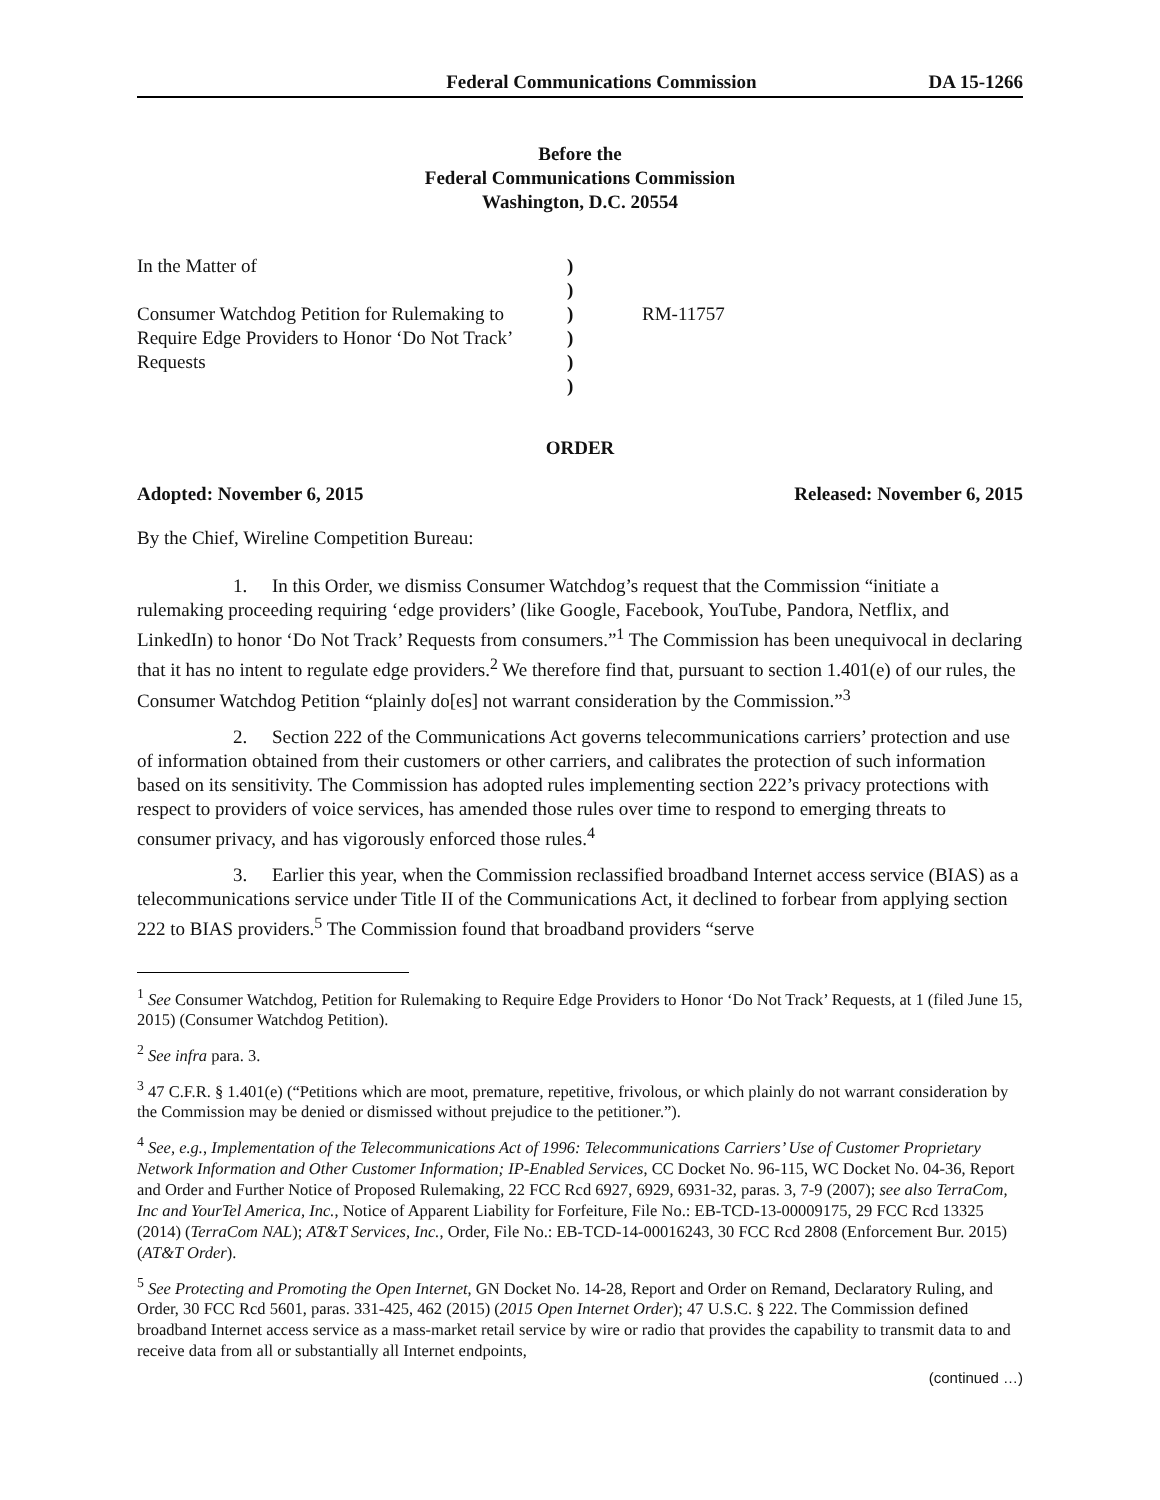Federal Communications Commission DA 15-1266
Before the
Federal Communications Commission
Washington, D.C. 20554
In the Matter of
Consumer Watchdog Petition for Rulemaking to Require Edge Providers to Honor ‘Do Not Track’ Requests
)
)
)
)
)
)
RM-11757
ORDER
Adopted: November 6, 2015 Released: November 6, 2015
By the Chief, Wireline Competition Bureau:
1. In this Order, we dismiss Consumer Watchdog’s request that the Commission “initiate a rulemaking proceeding requiring ‘edge providers’ (like Google, Facebook, YouTube, Pandora, Netflix, and LinkedIn) to honor ‘Do Not Track’ Requests from consumers.”<sup>1</sup> The Commission has been unequivocal in declaring that it has no intent to regulate edge providers.<sup>2</sup> We therefore find that, pursuant to section 1.401(e) of our rules, the Consumer Watchdog Petition “plainly do[es] not warrant consideration by the Commission.”<sup>3</sup>
2. Section 222 of the Communications Act governs telecommunications carriers’ protection and use of information obtained from their customers or other carriers, and calibrates the protection of such information based on its sensitivity. The Commission has adopted rules implementing section 222’s privacy protections with respect to providers of voice services, has amended those rules over time to respond to emerging threats to consumer privacy, and has vigorously enforced those rules.<sup>4</sup>
3. Earlier this year, when the Commission reclassified broadband Internet access service (BIAS) as a telecommunications service under Title II of the Communications Act, it declined to forbear from applying section 222 to BIAS providers.<sup>5</sup> The Commission found that broadband providers “serve
<sup>1</sup> See Consumer Watchdog, Petition for Rulemaking to Require Edge Providers to Honor ‘Do Not Track’ Requests, at 1 (filed June 15, 2015) (Consumer Watchdog Petition).
<sup>2</sup> See infra para. 3.
<sup>3</sup> 47 C.F.R. § 1.401(e) (“Petitions which are moot, premature, repetitive, frivolous, or which plainly do not warrant consideration by the Commission may be denied or dismissed without prejudice to the petitioner.”).
<sup>4</sup> See, e.g., Implementation of the Telecommunications Act of 1996: Telecommunications Carriers’ Use of Customer Proprietary Network Information and Other Customer Information; IP-Enabled Services, CC Docket No. 96-115, WC Docket No. 04-36, Report and Order and Further Notice of Proposed Rulemaking, 22 FCC Rcd 6927, 6929, 6931-32, paras. 3, 7-9 (2007); see also TerraCom, Inc and YourTel America, Inc., Notice of Apparent Liability for Forfeiture, File No.: EB-TCD-13-00009175, 29 FCC Rcd 13325 (2014) (TerraCom NAL); AT&T Services, Inc., Order, File No.: EB-TCD-14-00016243, 30 FCC Rcd 2808 (Enforcement Bur. 2015) (AT&T Order).
<sup>5</sup> See Protecting and Promoting the Open Internet, GN Docket No. 14-28, Report and Order on Remand, Declaratory Ruling, and Order, 30 FCC Rcd 5601, paras. 331-425, 462 (2015) (2015 Open Internet Order); 47 U.S.C. § 222. The Commission defined broadband Internet access service as a mass-market retail service by wire or radio that provides the capability to transmit data to and receive data from all or substantially all Internet endpoints,
(continued …)